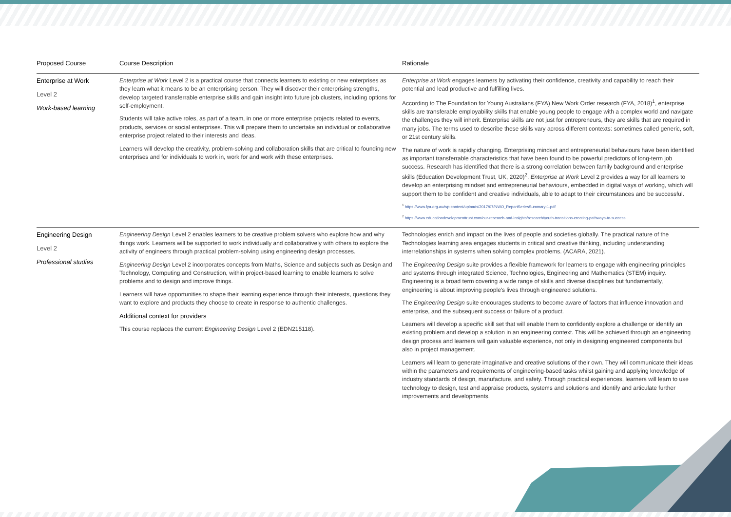| Proposed Course | Course Description | Rationale |
| --- | --- | --- |
| Enterprise at Work Level 2 Work-based learning | Enterprise at Work Level 2 is a practical course that connects learners to existing or new enterprises as they learn what it means to be an enterprising person. They will discover their enterprising strengths, develop targeted transferrable enterprise skills and gain insight into future job clusters, including options for self-employment. Students will take active roles, as part of a team, in one or more enterprise projects related to events, products, services or social enterprises. This will prepare them to undertake an individual or collaborative enterprise project related to their interests and ideas. Learners will develop the creativity, problem-solving and collaboration skills that are critical to founding new enterprises and for individuals to work in, work for and work with these enterprises. | Enterprise at Work engages learners by activating their confidence, creativity and capability to reach their potential and lead productive and fulfilling lives. According to The Foundation for Young Australians (FYA) New Work Order research (FYA, 2018)<sup>1</sup>, enterprise skills are transferable employability skills that enable young people to engage with a complex world and navigate the challenges they will inherit. Enterprise skills are not just for entrepreneurs, they are skills that are required in many jobs. The terms used to describe these skills vary across different contexts: sometimes called generic, soft, or 21st century skills. The nature of work is rapidly changing. Enterprising mindset and entrepreneurial behaviours have been identified as important transferrable characteristics that have been found to be powerful predictors of long-term job success. Research has identified that there is a strong correlation between family background and enterprise skills (Education Development Trust, UK, 2020)<sup>2</sup>. Enterprise at Work Level 2 provides a way for all learners to develop an enterprising mindset and entrepreneurial behaviours, embedded in digital ways of working, which will support them to be confident and creative individuals, able to adapt to their circumstances and be successful. <sup>1</sup> https://www.fya.org.au/wp-content/uploads/2017/07/NWO_ReportSeriesSummary-1.pdf <sup>2</sup> https://www.educationdevelopmenttrust.com/our-research-and-insights/research/youth-transitions-creating-pathways-to-success |
| Engineering Design Level 2 Professional studies | Engineering Design Level 2 enables learners to be creative problem solvers who explore how and why things work. Learners will be supported to work individually and collaboratively with others to explore the activity of engineers through practical problem-solving using engineering design processes. Engineering Design Level 2 incorporates concepts from Maths, Science and subjects such as Design and Technology, Computing and Construction, within project-based learning to enable learners to solve problems and to design and improve things. Learners will have opportunities to shape their learning experience through their interests, questions they want to explore and products they choose to create in response to authentic challenges. Additional context for providers This course replaces the current Engineering Design Level 2 (EDN215118). | Technologies enrich and impact on the lives of people and societies globally. The practical nature of the Technologies learning area engages students in critical and creative thinking, including understanding interrelationships in systems when solving complex problems. (ACARA, 2021). The Engineering Design suite provides a flexible framework for learners to engage with engineering principles and systems through integrated Science, Technologies, Engineering and Mathematics (STEM) inquiry. Engineering is a broad term covering a wide range of skills and diverse disciplines but fundamentally, engineering is about improving people's lives through engineered solutions. The Engineering Design suite encourages students to become aware of factors that influence innovation and enterprise, and the subsequent success or failure of a product. Learners will develop a specific skill set that will enable them to confidently explore a challenge or identify an existing problem and develop a solution in an engineering context. This will be achieved through an engineering design process and learners will gain valuable experience, not only in designing engineered components but also in project management. Learners will learn to generate imaginative and creative solutions of their own. They will communicate their ideas within the parameters and requirements of engineering-based tasks whilst gaining and applying knowledge of industry standards of design, manufacture, and safety. Through practical experiences, learners will learn to use technology to design, test and appraise products, systems and solutions and identify and articulate further improvements and developments. |